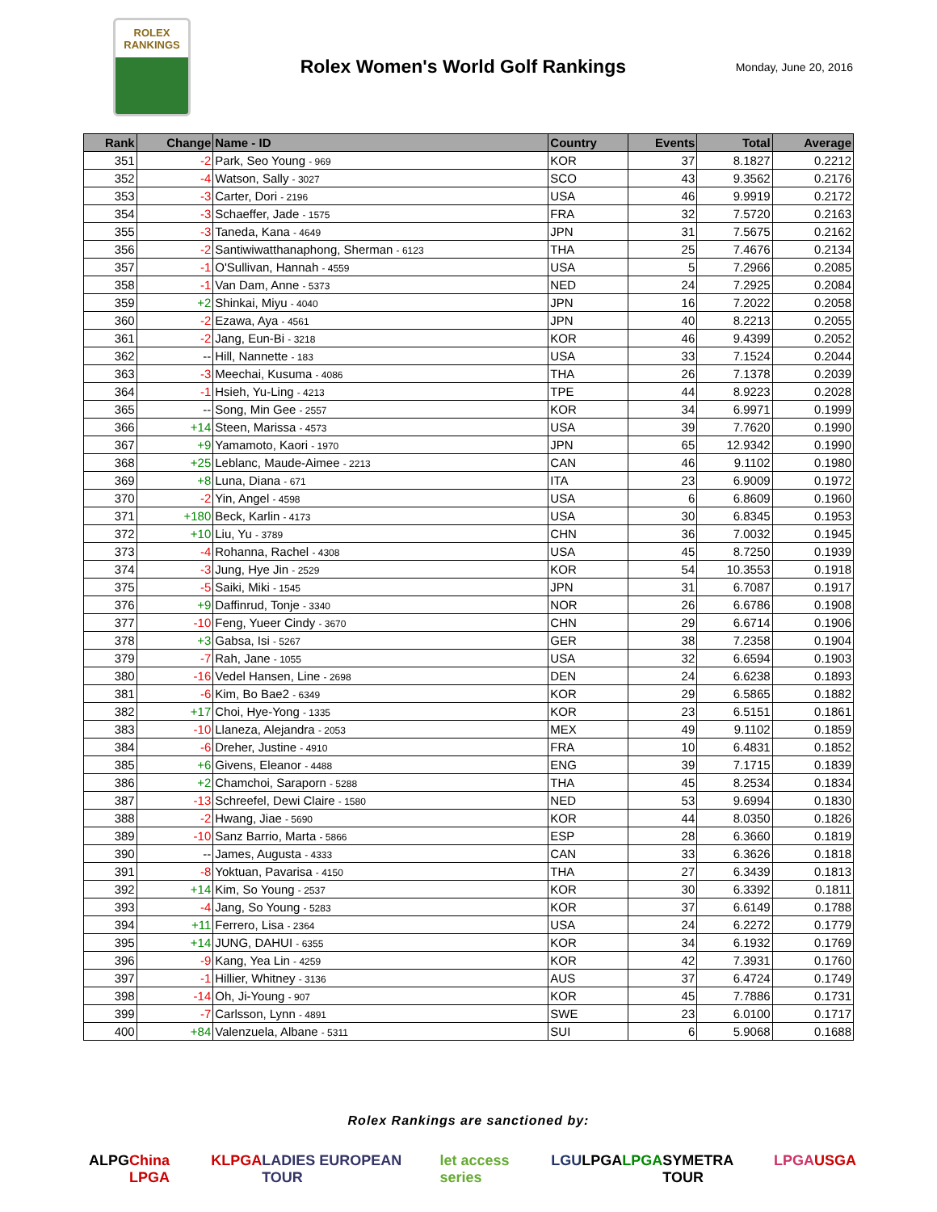ROLEX
RANKINGS
Rolex Women's World Golf Rankings
Monday, June 20, 2016
| Rank | Change | Name - ID | Country | Events | Total | Average |
| --- | --- | --- | --- | --- | --- | --- |
| 351 | -2 | Park, Seo Young - 969 | KOR | 37 | 8.1827 | 0.2212 |
| 352 | -4 | Watson, Sally - 3027 | SCO | 43 | 9.3562 | 0.2176 |
| 353 | -3 | Carter, Dori - 2196 | USA | 46 | 9.9919 | 0.2172 |
| 354 | -3 | Schaeffer, Jade - 1575 | FRA | 32 | 7.5720 | 0.2163 |
| 355 | -3 | Taneda, Kana - 4649 | JPN | 31 | 7.5675 | 0.2162 |
| 356 | -2 | Santiwiwatthanaphong, Sherman - 6123 | THA | 25 | 7.4676 | 0.2134 |
| 357 | -1 | O'Sullivan, Hannah - 4559 | USA | 5 | 7.2966 | 0.2085 |
| 358 | -1 | Van Dam, Anne - 5373 | NED | 24 | 7.2925 | 0.2084 |
| 359 | +2 | Shinkai, Miyu - 4040 | JPN | 16 | 7.2022 | 0.2058 |
| 360 | -2 | Ezawa, Aya - 4561 | JPN | 40 | 8.2213 | 0.2055 |
| 361 | -2 | Jang, Eun-Bi - 3218 | KOR | 46 | 9.4399 | 0.2052 |
| 362 | -- | Hill, Nannette - 183 | USA | 33 | 7.1524 | 0.2044 |
| 363 | -3 | Meechai, Kusuma - 4086 | THA | 26 | 7.1378 | 0.2039 |
| 364 | -1 | Hsieh, Yu-Ling - 4213 | TPE | 44 | 8.9223 | 0.2028 |
| 365 | -- | Song, Min Gee - 2557 | KOR | 34 | 6.9971 | 0.1999 |
| 366 | +14 | Steen, Marissa - 4573 | USA | 39 | 7.7620 | 0.1990 |
| 367 | +9 | Yamamoto, Kaori - 1970 | JPN | 65 | 12.9342 | 0.1990 |
| 368 | +25 | Leblanc, Maude-Aimee - 2213 | CAN | 46 | 9.1102 | 0.1980 |
| 369 | +8 | Luna, Diana - 671 | ITA | 23 | 6.9009 | 0.1972 |
| 370 | -2 | Yin, Angel - 4598 | USA | 6 | 6.8609 | 0.1960 |
| 371 | +180 | Beck, Karlin - 4173 | USA | 30 | 6.8345 | 0.1953 |
| 372 | +10 | Liu, Yu - 3789 | CHN | 36 | 7.0032 | 0.1945 |
| 373 | -4 | Rohanna, Rachel - 4308 | USA | 45 | 8.7250 | 0.1939 |
| 374 | -3 | Jung, Hye Jin - 2529 | KOR | 54 | 10.3553 | 0.1918 |
| 375 | -5 | Saiki, Miki - 1545 | JPN | 31 | 6.7087 | 0.1917 |
| 376 | +9 | Daffinrud, Tonje - 3340 | NOR | 26 | 6.6786 | 0.1908 |
| 377 | -10 | Feng, Yueer Cindy - 3670 | CHN | 29 | 6.6714 | 0.1906 |
| 378 | +3 | Gabsa, Isi - 5267 | GER | 38 | 7.2358 | 0.1904 |
| 379 | -7 | Rah, Jane - 1055 | USA | 32 | 6.6594 | 0.1903 |
| 380 | -16 | Vedel Hansen, Line - 2698 | DEN | 24 | 6.6238 | 0.1893 |
| 381 | -6 | Kim, Bo Bae2 - 6349 | KOR | 29 | 6.5865 | 0.1882 |
| 382 | +17 | Choi, Hye-Yong - 1335 | KOR | 23 | 6.5151 | 0.1861 |
| 383 | -10 | Llaneza, Alejandra - 2053 | MEX | 49 | 9.1102 | 0.1859 |
| 384 | -6 | Dreher, Justine - 4910 | FRA | 10 | 6.4831 | 0.1852 |
| 385 | +6 | Givens, Eleanor - 4488 | ENG | 39 | 7.1715 | 0.1839 |
| 386 | +2 | Chamchoi, Saraporn - 5288 | THA | 45 | 8.2534 | 0.1834 |
| 387 | -13 | Schreefel, Dewi Claire - 1580 | NED | 53 | 9.6994 | 0.1830 |
| 388 | -2 | Hwang, Jiae - 5690 | KOR | 44 | 8.0350 | 0.1826 |
| 389 | -10 | Sanz Barrio, Marta - 5866 | ESP | 28 | 6.3660 | 0.1819 |
| 390 | -- | James, Augusta - 4333 | CAN | 33 | 6.3626 | 0.1818 |
| 391 | -8 | Yoktuan, Pavarisa - 4150 | THA | 27 | 6.3439 | 0.1813 |
| 392 | +14 | Kim, So Young - 2537 | KOR | 30 | 6.3392 | 0.1811 |
| 393 | -4 | Jang, So Young - 5283 | KOR | 37 | 6.6149 | 0.1788 |
| 394 | +11 | Ferrero, Lisa - 2364 | USA | 24 | 6.2272 | 0.1779 |
| 395 | +14 | JUNG, DAHUI - 6355 | KOR | 34 | 6.1932 | 0.1769 |
| 396 | -9 | Kang, Yea Lin - 4259 | KOR | 42 | 7.3931 | 0.1760 |
| 397 | -1 | Hillier, Whitney - 3136 | AUS | 37 | 6.4724 | 0.1749 |
| 398 | -14 | Oh, Ji-Young - 907 | KOR | 45 | 7.7886 | 0.1731 |
| 399 | -7 | Carlsson, Lynn - 4891 | SWE | 23 | 6.0100 | 0.1717 |
| 400 | +84 | Valenzuela, Albane - 5311 | SUI | 6 | 5.9068 | 0.1688 |
Rolex Rankings are sanctioned by:
ALPG China LPGA KLPGA LADIES EUROPEAN TOUR let access series LGU LPGA LPGA SYMETRA TOUR LPGA USGA